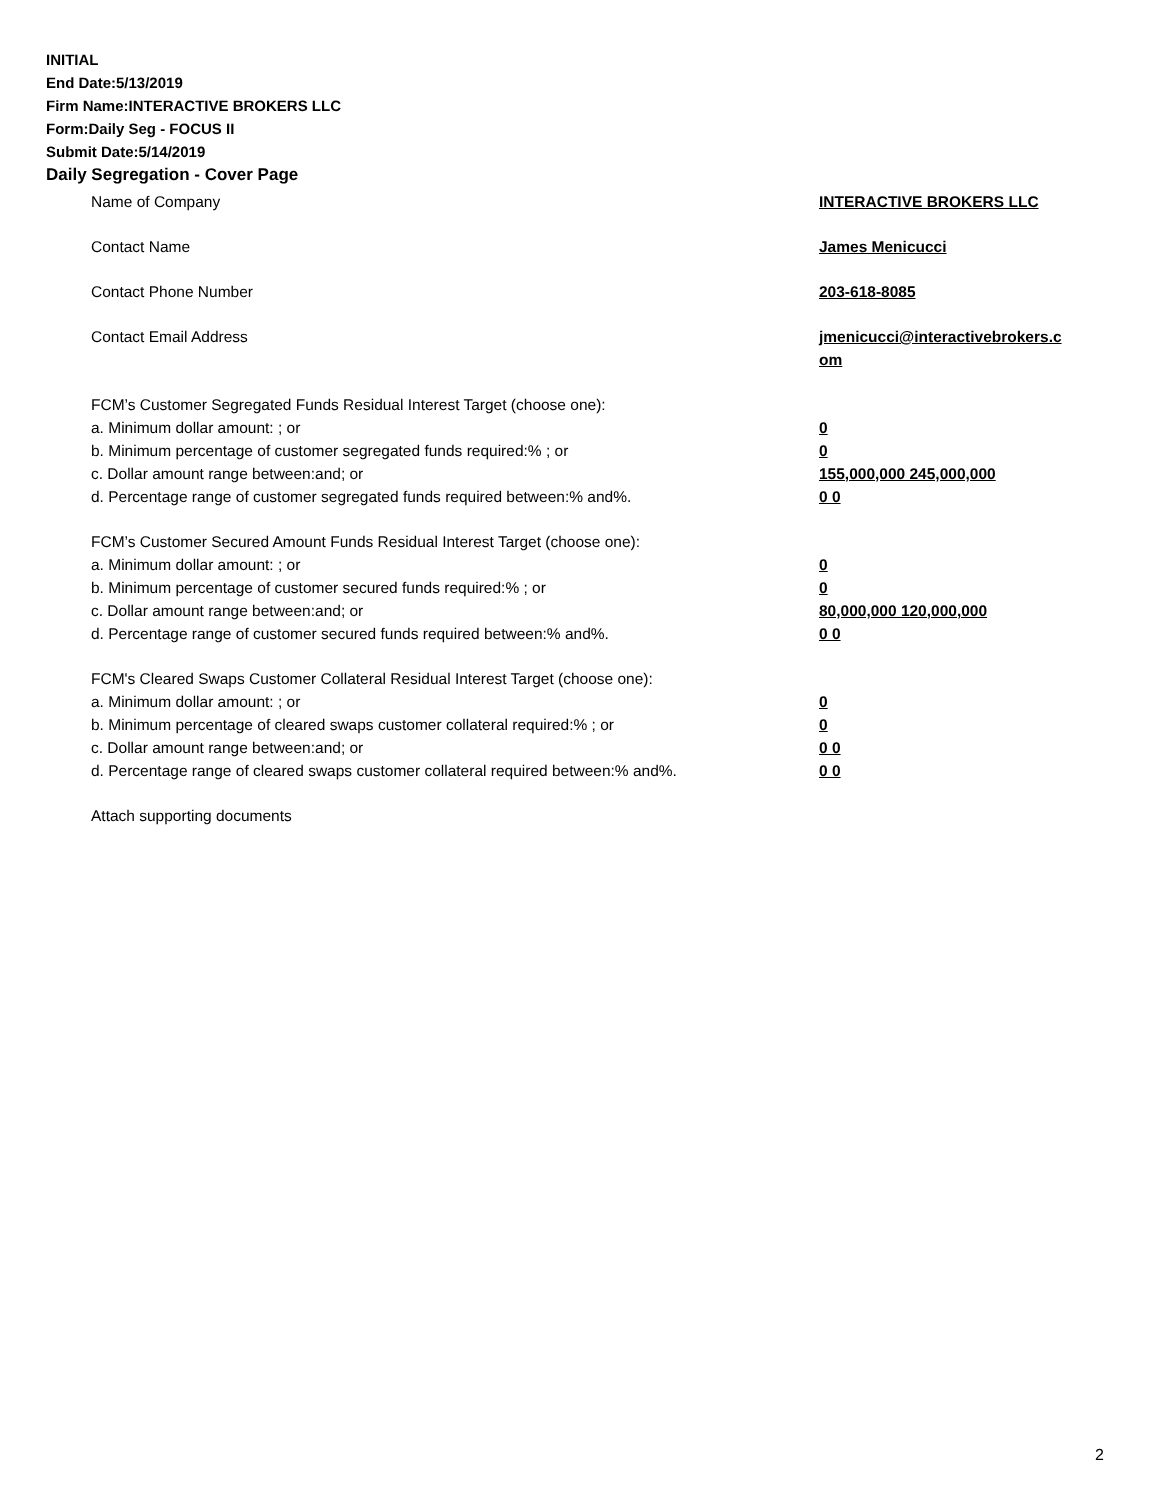INITIAL
End Date:5/13/2019
Firm Name:INTERACTIVE BROKERS LLC
Form:Daily Seg - FOCUS II
Submit Date:5/14/2019
Daily Segregation - Cover Page
Name of Company INTERACTIVE BROKERS LLC
Contact Name James Menicucci
Contact Phone Number 203-618-8085
Contact Email Address jmenicucci@interactivebrokers.c
om
FCM’s Customer Segregated Funds Residual Interest Target (choose one):
a. Minimum dollar amount: ; or 0
b. Minimum percentage of customer segregated funds required:% ; or 0
c. Dollar amount range between:and; or 155,000,000 245,000,000
d. Percentage range of customer segregated funds required between:% and%. 0 0
FCM’s Customer Secured Amount Funds Residual Interest Target (choose one):
a. Minimum dollar amount: ; or 0
b. Minimum percentage of customer secured funds required:% ; or 0
c. Dollar amount range between:and; or 80,000,000 120,000,000
d. Percentage range of customer secured funds required between:% and%. 0 0
FCM's Cleared Swaps Customer Collateral Residual Interest Target (choose one):
a. Minimum dollar amount: ; or 0
b. Minimum percentage of cleared swaps customer collateral required:% ; or 0
c. Dollar amount range between:and; or 0 0
d. Percentage range of cleared swaps customer collateral required between:% and%.
0 0
Attach supporting documents
2